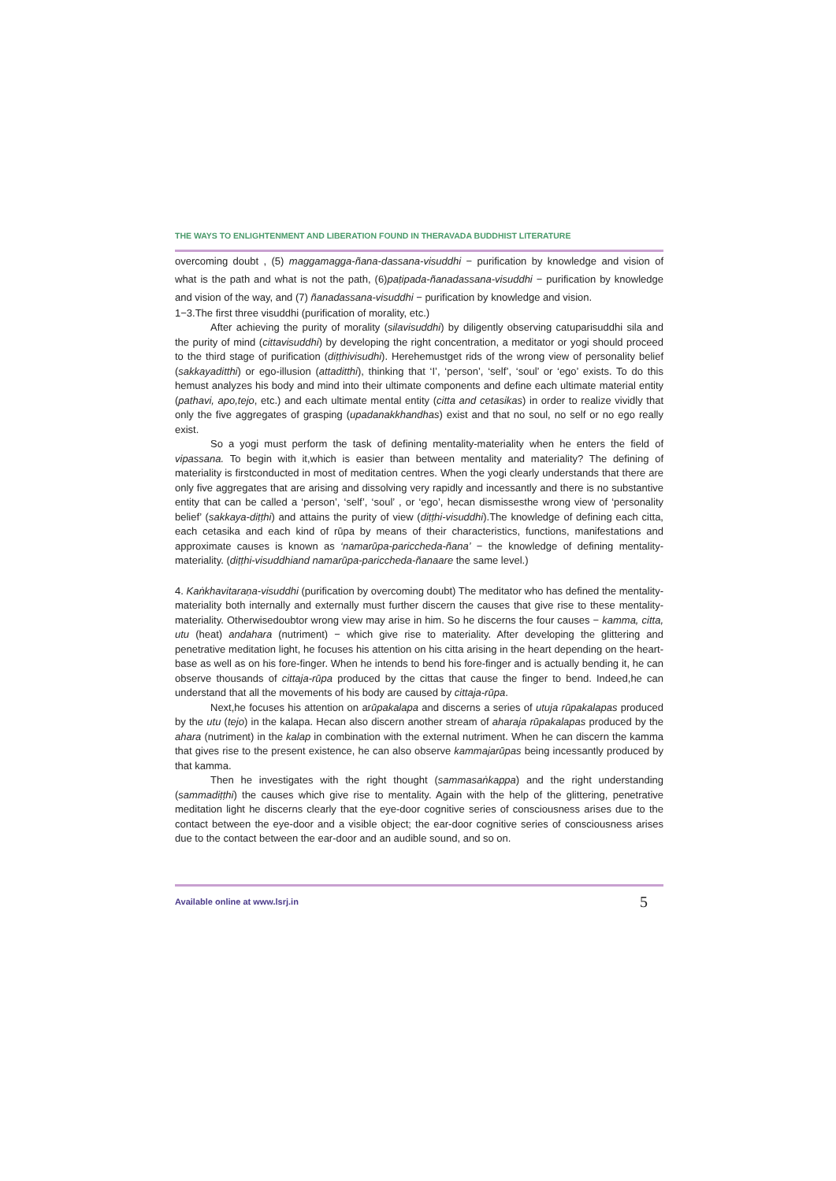THE WAYS TO ENLIGHTENMENT AND LIBERATION FOUND IN THERAVADA BUDDHIST LITERATURE
overcoming doubt , (5) maggamagga-ñana-dassana-visuddhi − purification by knowledge and vision of what is the path and what is not the path, (6)paṭipada-ñanadassana-visuddhi − purification by knowledge and vision of the way, and (7) ñanadassana-visuddhi − purification by knowledge and vision.
1−3.The first three visuddhi (purification of morality, etc.)
After achieving the purity of morality (silavisuddhi) by diligently observing catuparisuddhi sila and the purity of mind (cittavisuddhi) by developing the right concentration, a meditator or yogi should proceed to the third stage of purification (diṭṭhivisudhi). Herehemustget rids of the wrong view of personality belief (sakkayaditthi) or ego-illusion (attaditthi), thinking that ‘I’, ‘person’, ‘self’, ‘soul’ or ‘ego’ exists. To do this hemust analyzes his body and mind into their ultimate components and define each ultimate material entity (pathavi, apo,tejo, etc.) and each ultimate mental entity (citta and cetasikas) in order to realize vividly that only the five aggregates of grasping (upadanakkhandhas) exist and that no soul, no self or no ego really exist.
So a yogi must perform the task of defining mentality-materiality when he enters the field of vipassana. To begin with it,which is easier than between mentality and materiality? The defining of materiality is firstconducted in most of meditation centres. When the yogi clearly understands that there are only five aggregates that are arising and dissolving very rapidly and incessantly and there is no substantive entity that can be called a ‘person’, ‘self’, ‘soul’ , or ‘ego’, hecan dismissesthe wrong view of ‘personality belief’ (sakkaya-diṭṭhi) and attains the purity of view (diṭṭhi-visuddhi).The knowledge of defining each citta, each cetasika and each kind of rūpa by means of their characteristics, functions, manifestations and approximate causes is known as ‘namarūpa-pariccheda-ñana’ − the knowledge of defining mentality-materiality. (diṭṭhi-visuddhiand namarūpa-pariccheda-ñanaare the same level.)
4. Kaṅkhavitaraṇa-visuddhi (purification by overcoming doubt) The meditator who has defined the mentality-materiality both internally and externally must further discern the causes that give rise to these mentality-materiality. Otherwisedoubtor wrong view may arise in him. So he discerns the four causes − kamma, citta, utu (heat) andahara (nutriment) − which give rise to materiality. After developing the glittering and penetrative meditation light, he focuses his attention on his citta arising in the heart depending on the heart-base as well as on his fore-finger. When he intends to bend his fore-finger and is actually bending it, he can observe thousands of cittaja-rūpa produced by the cittas that cause the finger to bend. Indeed,he can understand that all the movements of his body are caused by cittaja-rūpa.
Next,he focuses his attention on arūpakalapa and discerns a series of utuja rūpakalapas produced by the utu (tejo) in the kalapa. Hecan also discern another stream of aharaja rūpakalapas produced by the ahara (nutriment) in the kalap in combination with the external nutriment. When he can discern the kamma that gives rise to the present existence, he can also observe kammajarūpas being incessantly produced by that kamma.
Then he investigates with the right thought (sammasaṅkappa) and the right understanding (sammadiṭṭhi) the causes which give rise to mentality. Again with the help of the glittering, penetrative meditation light he discerns clearly that the eye-door cognitive series of consciousness arises due to the contact between the eye-door and a visible object; the ear-door cognitive series of consciousness arises due to the contact between the ear-door and an audible sound, and so on.
Available online at www.lsrj.in 5